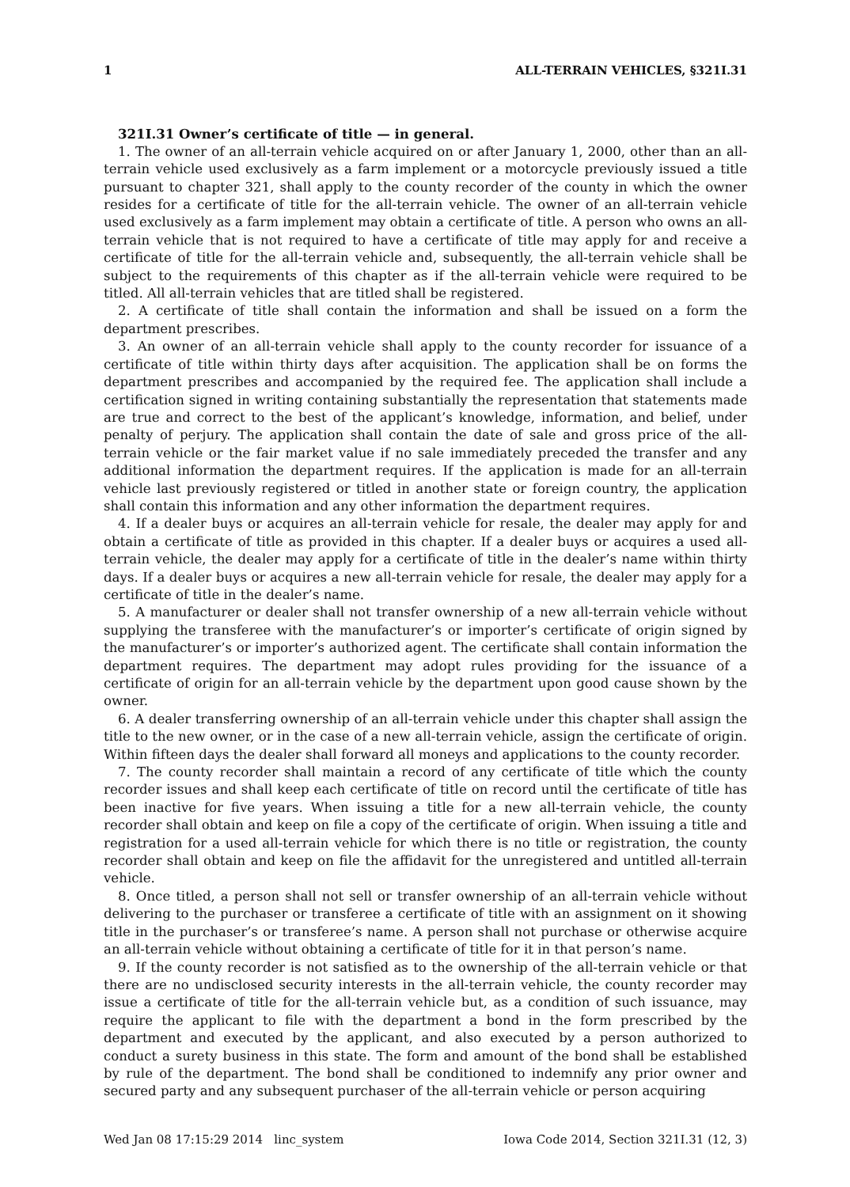1 ALL-TERRAIN VEHICLES, §321I.31
321I.31 Owner’s certificate of title — in general.
1. The owner of an all-terrain vehicle acquired on or after January 1, 2000, other than an all-terrain vehicle used exclusively as a farm implement or a motorcycle previously issued a title pursuant to chapter 321, shall apply to the county recorder of the county in which the owner resides for a certificate of title for the all-terrain vehicle. The owner of an all-terrain vehicle used exclusively as a farm implement may obtain a certificate of title. A person who owns an all-terrain vehicle that is not required to have a certificate of title may apply for and receive a certificate of title for the all-terrain vehicle and, subsequently, the all-terrain vehicle shall be subject to the requirements of this chapter as if the all-terrain vehicle were required to be titled. All all-terrain vehicles that are titled shall be registered.
2. A certificate of title shall contain the information and shall be issued on a form the department prescribes.
3. An owner of an all-terrain vehicle shall apply to the county recorder for issuance of a certificate of title within thirty days after acquisition. The application shall be on forms the department prescribes and accompanied by the required fee. The application shall include a certification signed in writing containing substantially the representation that statements made are true and correct to the best of the applicant’s knowledge, information, and belief, under penalty of perjury. The application shall contain the date of sale and gross price of the all-terrain vehicle or the fair market value if no sale immediately preceded the transfer and any additional information the department requires. If the application is made for an all-terrain vehicle last previously registered or titled in another state or foreign country, the application shall contain this information and any other information the department requires.
4. If a dealer buys or acquires an all-terrain vehicle for resale, the dealer may apply for and obtain a certificate of title as provided in this chapter. If a dealer buys or acquires a used all-terrain vehicle, the dealer may apply for a certificate of title in the dealer’s name within thirty days. If a dealer buys or acquires a new all-terrain vehicle for resale, the dealer may apply for a certificate of title in the dealer’s name.
5. A manufacturer or dealer shall not transfer ownership of a new all-terrain vehicle without supplying the transferee with the manufacturer’s or importer’s certificate of origin signed by the manufacturer’s or importer’s authorized agent. The certificate shall contain information the department requires. The department may adopt rules providing for the issuance of a certificate of origin for an all-terrain vehicle by the department upon good cause shown by the owner.
6. A dealer transferring ownership of an all-terrain vehicle under this chapter shall assign the title to the new owner, or in the case of a new all-terrain vehicle, assign the certificate of origin. Within fifteen days the dealer shall forward all moneys and applications to the county recorder.
7. The county recorder shall maintain a record of any certificate of title which the county recorder issues and shall keep each certificate of title on record until the certificate of title has been inactive for five years. When issuing a title for a new all-terrain vehicle, the county recorder shall obtain and keep on file a copy of the certificate of origin. When issuing a title and registration for a used all-terrain vehicle for which there is no title or registration, the county recorder shall obtain and keep on file the affidavit for the unregistered and untitled all-terrain vehicle.
8. Once titled, a person shall not sell or transfer ownership of an all-terrain vehicle without delivering to the purchaser or transferee a certificate of title with an assignment on it showing title in the purchaser’s or transferee’s name. A person shall not purchase or otherwise acquire an all-terrain vehicle without obtaining a certificate of title for it in that person’s name.
9. If the county recorder is not satisfied as to the ownership of the all-terrain vehicle or that there are no undisclosed security interests in the all-terrain vehicle, the county recorder may issue a certificate of title for the all-terrain vehicle but, as a condition of such issuance, may require the applicant to file with the department a bond in the form prescribed by the department and executed by the applicant, and also executed by a person authorized to conduct a surety business in this state. The form and amount of the bond shall be established by rule of the department. The bond shall be conditioned to indemnify any prior owner and secured party and any subsequent purchaser of the all-terrain vehicle or person acquiring
Wed Jan 08 17:15:29 2014 linc_system Iowa Code 2014, Section 321I.31 (12, 3)